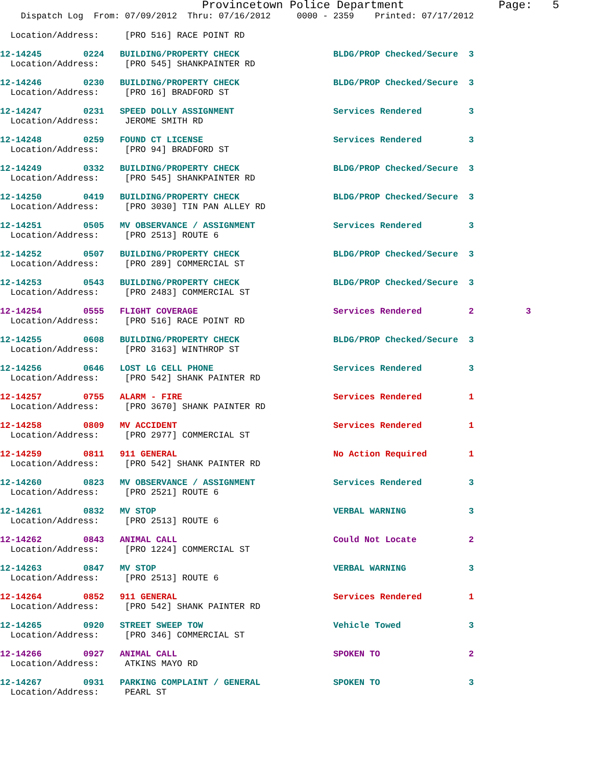Provincetown Police Department              Page:   5
    Dispatch Log  From: 07/09/2012  Thru: 07/16/2012     0000 - 2359    Printed: 07/17/2012

  Location/Address:     [PRO 516] RACE POINT RD
12-14245        0224   BUILDING/PROPERTY CHECK                  BLDG/PROP Checked/Secure  3
  Location/Address:     [PRO 545] SHANKPAINTER RD 12-14246        0230   BUILDING/PROPERTY CHECK                  BLDG/PROP Checked/Secure  3
  Location/Address:     [PRO 16] BRADFORD ST 12-14247        0231   SPEED DOLLY ASSIGNMENT                   Services Rendered         3
  Location/Address:     JEROME SMITH RD 12-14248        0259   FOUND CT LICENSE                         Services Rendered         3
  Location/Address:     [PRO 94] BRADFORD ST 12-14249        0332   BUILDING/PROPERTY CHECK                  BLDG/PROP Checked/Secure  3
  Location/Address:     [PRO 545] SHANKPAINTER RD 12-14250        0419   BUILDING/PROPERTY CHECK                  BLDG/PROP Checked/Secure  3
  Location/Address:     [PRO 3030] TIN PAN ALLEY RD 12-14251        0505   MV OBSERVANCE / ASSIGNMENT               Services Rendered         3
  Location/Address:     [PRO 2513] ROUTE 612-14252        0507   BUILDING/PROPERTY CHECK                  BLDG/PROP Checked/Secure  3
  Location/Address:     [PRO 289] COMMERCIAL ST 12-14253        0543   BUILDING/PROPERTY CHECK                  BLDG/PROP Checked/Secure  3
  Location/Address:     [PRO 2483] COMMERCIAL ST 12-14254        0555   FLIGHT COVERAGE                          Services Rendered         2          3
  Location/Address:     [PRO 516] RACE POINT RD 12-14255        0608   BUILDING/PROPERTY CHECK                  BLDG/PROP Checked/Secure  3
  Location/Address:     [PRO 3163] WINTHROP ST 12-14256        0646   LOST LG CELL PHONE                       Services Rendered         3
  Location/Address:     [PRO 542] SHANK PAINTER RD 12-14257        0755   ALARM - FIRE                             Services Rendered         1
  Location/Address:     [PRO 3670] SHANK PAINTER RD 12-14258        0809   MV ACCIDENT                              Services Rendered         1
  Location/Address:     [PRO 2977] COMMERCIAL ST 12-14259        0811   911 GENERAL                              No Action Required        1
  Location/Address:     [PRO 542] SHANK PAINTER RD 12-14260        0823   MV OBSERVANCE / ASSIGNMENT               Services Rendered         3
  Location/Address:     [PRO 2521] ROUTE 612-14261        0832   MV STOP                                  VERBAL WARNING            3
  Location/Address:     [PRO 2513] ROUTE 612-14262        0843   ANIMAL CALL                              Could Not Locate          2
  Location/Address:     [PRO 1224] COMMERCIAL ST 12-14263        0847   MV STOP                                  VERBAL WARNING            3
  Location/Address:     [PRO 2513] ROUTE 612-14264        0852   911 GENERAL                              Services Rendered         1
  Location/Address:     [PRO 542] SHANK PAINTER RD 12-14265        0920   STREET SWEEP TOW                         Vehicle Towed             3
  Location/Address:     [PRO 346] COMMERCIAL ST 12-14266        0927   ANIMAL CALL                              SPOKEN TO                 2
  Location/Address:     ATKINS MAYO RD 12-14267        0931   PARKING COMPLAINT / GENERAL              SPOKEN TO                 3
  Location/Address:     PEARL ST